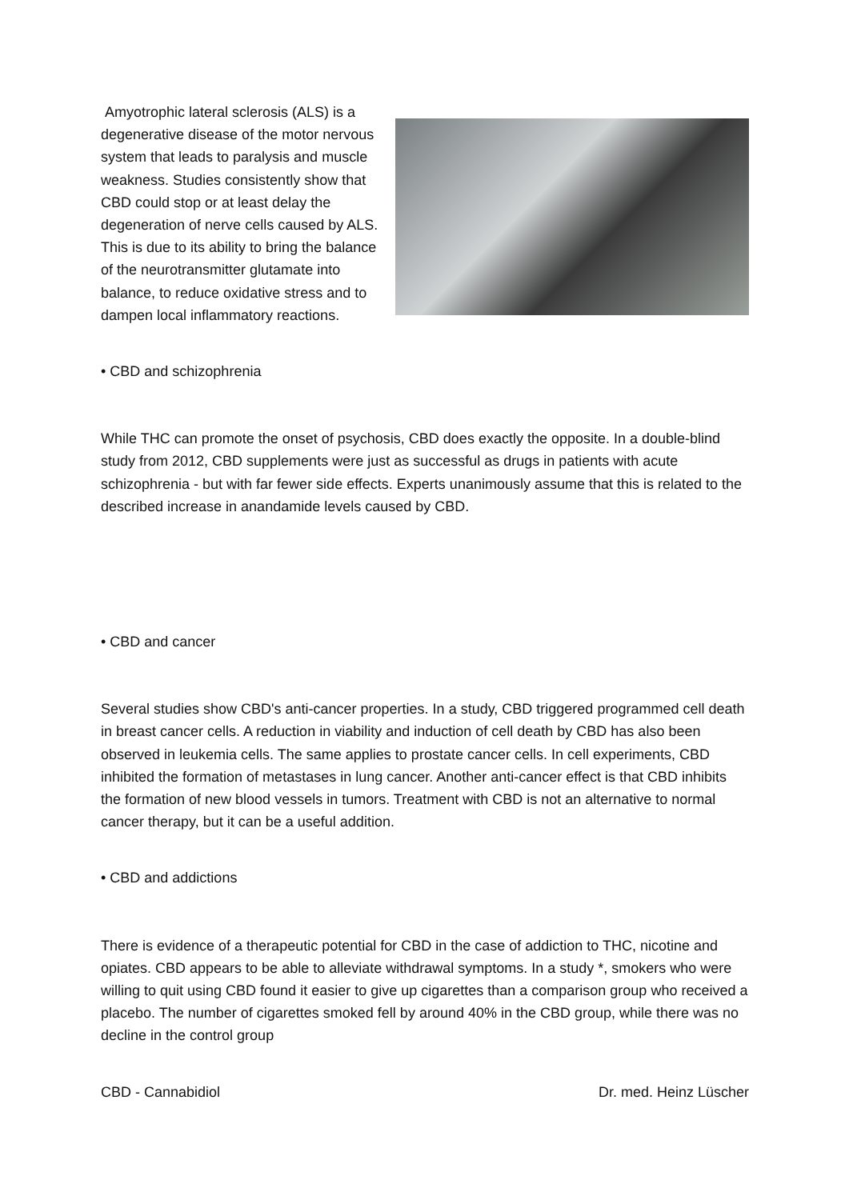Amyotrophic lateral sclerosis (ALS) is a degenerative disease of the motor nervous system that leads to paralysis and muscle weakness. Studies consistently show that CBD could stop or at least delay the degeneration of nerve cells caused by ALS. This is due to its ability to bring the balance of the neurotransmitter glutamate into balance, to reduce oxidative stress and to dampen local inflammatory reactions.
• CBD and schizophrenia
While THC can promote the onset of psychosis, CBD does exactly the opposite. In a double-blind study from 2012, CBD supplements were just as successful as drugs in patients with acute schizophrenia - but with far fewer side effects. Experts unanimously assume that this is related to the described increase in anandamide levels caused by CBD.
• CBD and cancer
Several studies show CBD's anti-cancer properties. In a study, CBD triggered programmed cell death in breast cancer cells. A reduction in viability and induction of cell death by CBD has also been observed in leukemia cells. The same applies to prostate cancer cells. In cell experiments, CBD inhibited the formation of metastases in lung cancer. Another anti-cancer effect is that CBD inhibits the formation of new blood vessels in tumors. Treatment with CBD is not an alternative to normal cancer therapy, but it can be a useful addition.
• CBD and addictions
There is evidence of a therapeutic potential for CBD in the case of addiction to THC, nicotine and opiates. CBD appears to be able to alleviate withdrawal symptoms. In a study *, smokers who were willing to quit using CBD found it easier to give up cigarettes than a comparison group who received a placebo. The number of cigarettes smoked fell by around 40% in the CBD group, while there was no decline in the control group
CBD - Cannabidiol Dr. med. Heinz Lüscher